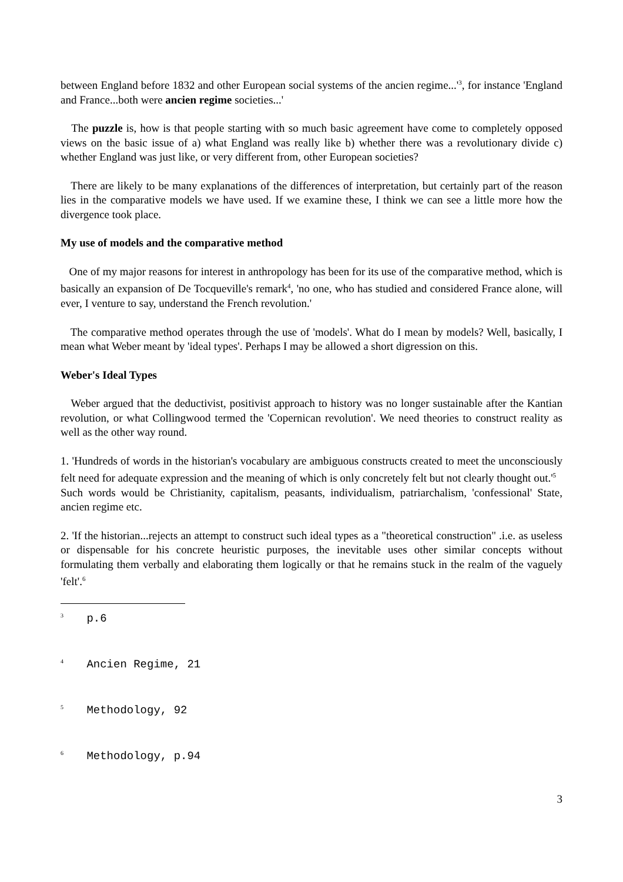between England before 1832 and other European social systems of the ancien regime...'<sup>3</sup>, for instance 'England and France...both were ancien regime societies...'
The puzzle is, how is that people starting with so much basic agreement have come to completely opposed views on the basic issue of a) what England was really like b) whether there was a revolutionary divide c) whether England was just like, or very different from, other European societies?
There are likely to be many explanations of the differences of interpretation, but certainly part of the reason lies in the comparative models we have used. If we examine these, I think we can see a little more how the divergence took place.
My use of models and the comparative method
One of my major reasons for interest in anthropology has been for its use of the comparative method, which is basically an expansion of De Tocqueville's remark<sup>4</sup>, 'no one, who has studied and considered France alone, will ever, I venture to say, understand the French revolution.'
The comparative method operates through the use of 'models'. What do I mean by models? Well, basically, I mean what Weber meant by 'ideal types'. Perhaps I may be allowed a short digression on this.
Weber's Ideal Types
Weber argued that the deductivist, positivist approach to history was no longer sustainable after the Kantian revolution, or what Collingwood termed the 'Copernican revolution'. We need theories to construct reality as well as the other way round.
1. 'Hundreds of words in the historian's vocabulary are ambiguous constructs created to meet the unconsciously felt need for adequate expression and the meaning of which is only concretely felt but not clearly thought out.'<sup>5</sup>
Such words would be Christianity, capitalism, peasants, individualism, patriarchalism, 'confessional' State, ancien regime etc.
2. 'If the historian...rejects an attempt to construct such ideal types as a "theoretical construction" .i.e. as useless or dispensable for his concrete heuristic purposes, the inevitable uses other similar concepts without formulating them verbally and elaborating them logically or that he remains stuck in the realm of the vaguely 'felt'.<sup>6</sup>
<sup>3</sup> p.6
<sup>4</sup> Ancien Regime, 21
<sup>5</sup> Methodology, 92
<sup>6</sup> Methodology, p.94
3